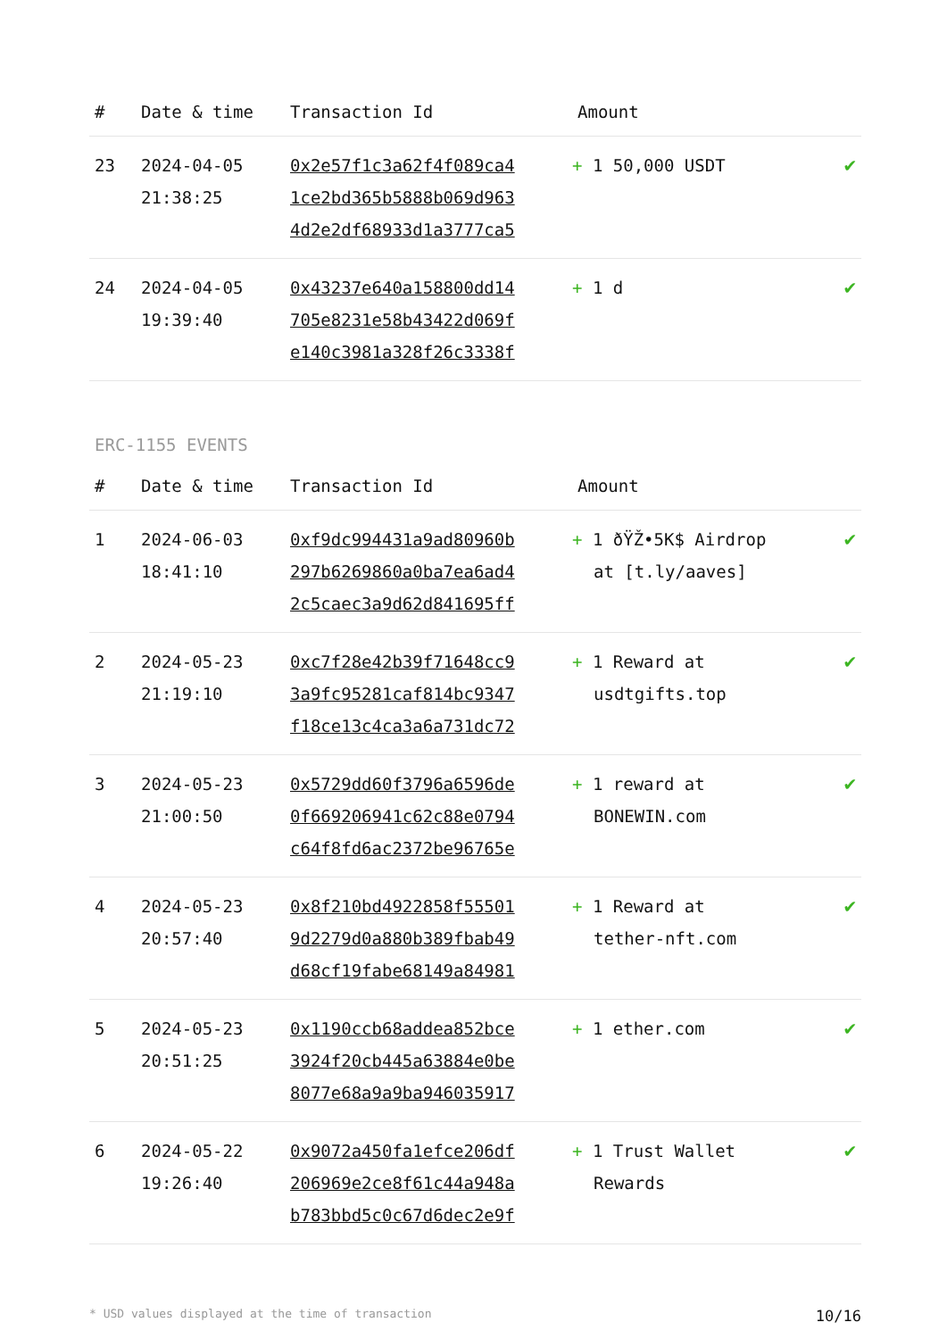| # | Date & time | Transaction Id | Amount | |
| --- | --- | --- | --- | --- |
| 23 | 2024-04-05 21:38:25 | 0x2e57f1c3a62f4f089ca4 1ce2bd365b5888b069d963 4d2e2df68933d1a3777ca5 | + 1 50,000 USDT | ✔ |
| 24 | 2024-04-05 19:39:40 | 0x43237e640a158800dd14 705e8231e58b43422d069f e140c3981a328f26c3338f | + 1 d | ✔ |
ERC-1155 EVENTS
| # | Date & time | Transaction Id | Amount | |
| --- | --- | --- | --- | --- |
| 1 | 2024-06-03 18:41:10 | 0xf9dc994431a9ad80960b 297b6269860a0ba7ea6ad4 2c5caec3a9d62d841695ff | + 1 ðŸŽ•5K$ Airdrop at [t.ly/aaves] | ✔ |
| 2 | 2024-05-23 21:19:10 | 0xc7f28e42b39f71648cc9 3a9fc95281caf814bc9347 f18ce13c4ca3a6a731dc72 | + 1 Reward at usdtgifts.top | ✔ |
| 3 | 2024-05-23 21:00:50 | 0x5729dd60f3796a6596de 0f669206941c62c88e0794 c64f8fd6ac2372be96765e | + 1 reward at BONEWIN.com | ✔ |
| 4 | 2024-05-23 20:57:40 | 0x8f210bd4922858f55501 9d2279d0a880b389fbab49 d68cf19fabe68149a84981 | + 1 Reward at tether-nft.com | ✔ |
| 5 | 2024-05-23 20:51:25 | 0x1190ccb68addea852bce 3924f20cb445a63884e0be 8077e68a9a9ba946035917 | + 1 ether.com | ✔ |
| 6 | 2024-05-22 19:26:40 | 0x9072a450fa1efce206df 206969e2ce8f61c44a948a b783bbd5c0c67d6dec2e9f | + 1 Trust Wallet Rewards | ✔ |
* USD values displayed at the time of transaction 10/16